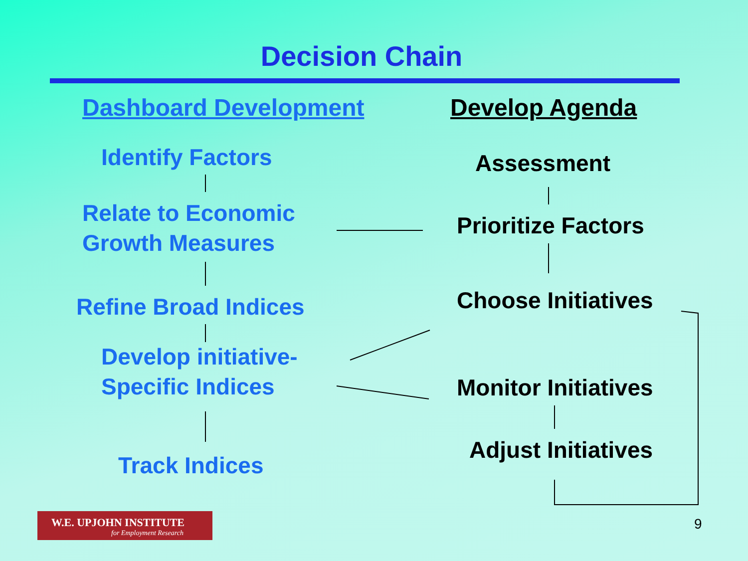Decision Chain
Dashboard Development Develop Agenda
Identify Factors
Relate to Economic
Growth Measures
Refine Broad Indices
Develop initiative-
Specific Indices
Track Indices
Assessment
Prioritize Factors
Choose Initiatives
Monitor Initiatives
Adjust Initiatives
W.E. UPJOHN INSTITUTE
for Employment Research
9